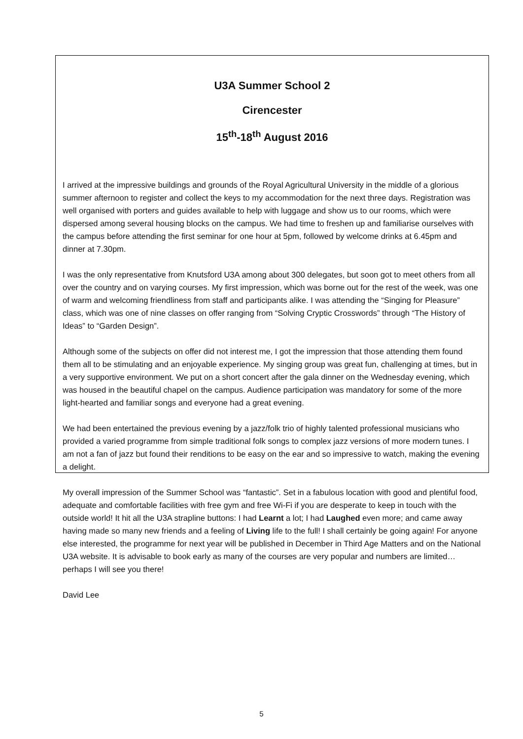U3A Summer School 2
Cirencester
15<sup>th</sup>-18<sup>th</sup> August 2016
I arrived at the impressive buildings and grounds of the Royal Agricultural University in the middle of a glorious summer afternoon to register and collect the keys to my accommodation for the next three days. Registration was well organised with porters and guides available to help with luggage and show us to our rooms, which were dispersed among several housing blocks on the campus. We had time to freshen up and familiarise ourselves with the campus before attending the first seminar for one hour at 5pm, followed by welcome drinks at 6.45pm and dinner at 7.30pm.
I was the only representative from Knutsford U3A among about 300 delegates, but soon got to meet others from all over the country and on varying courses. My first impression, which was borne out for the rest of the week, was one of warm and welcoming friendliness from staff and participants alike. I was attending the “Singing for Pleasure” class, which was one of nine classes on offer ranging from “Solving Cryptic Crosswords” through “The History of Ideas” to “Garden Design”.
Although some of the subjects on offer did not interest me, I got the impression that those attending them found them all to be stimulating and an enjoyable experience. My singing group was great fun, challenging at times, but in a very supportive environment. We put on a short concert after the gala dinner on the Wednesday evening, which was housed in the beautiful chapel on the campus. Audience participation was mandatory for some of the more light-hearted and familiar songs and everyone had a great evening.
We had been entertained the previous evening by a jazz/folk trio of highly talented professional musicians who provided a varied programme from simple traditional folk songs to complex jazz versions of more modern tunes. I am not a fan of jazz but found their renditions to be easy on the ear and so impressive to watch, making the evening a delight.
My overall impression of the Summer School was “fantastic”. Set in a fabulous location with good and plentiful food, adequate and comfortable facilities with free gym and free Wi-Fi if you are desperate to keep in touch with the outside world! It hit all the U3A strapline buttons: I had Learnt a lot; I had Laughed even more; and came away having made so many new friends and a feeling of Living life to the full! I shall certainly be going again! For anyone else interested, the programme for next year will be published in December in Third Age Matters and on the National U3A website. It is advisable to book early as many of the courses are very popular and numbers are limited…perhaps I will see you there!
David Lee
5